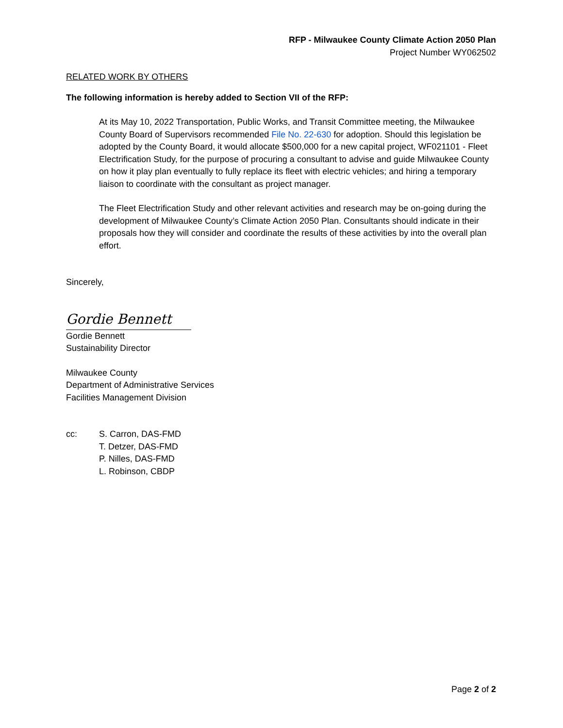RFP - Milwaukee County Climate Action 2050 Plan
Project Number WY062502
RELATED WORK BY OTHERS
The following information is hereby added to Section VII of the RFP:
At its May 10, 2022 Transportation, Public Works, and Transit Committee meeting, the Milwaukee County Board of Supervisors recommended File No. 22-630 for adoption. Should this legislation be adopted by the County Board, it would allocate $500,000 for a new capital project, WF021101 - Fleet Electrification Study, for the purpose of procuring a consultant to advise and guide Milwaukee County on how it play plan eventually to fully replace its fleet with electric vehicles; and hiring a temporary liaison to coordinate with the consultant as project manager.
The Fleet Electrification Study and other relevant activities and research may be on-going during the development of Milwaukee County’s Climate Action 2050 Plan. Consultants should indicate in their proposals how they will consider and coordinate the results of these activities by into the overall plan effort.
Sincerely,
Gordie Bennett
Gordie Bennett
Sustainability Director
Milwaukee County
Department of Administrative Services
Facilities Management Division
cc: S. Carron, DAS-FMD
T. Detzer, DAS-FMD
P. Nilles, DAS-FMD
L. Robinson, CBDP
Page 2 of 2